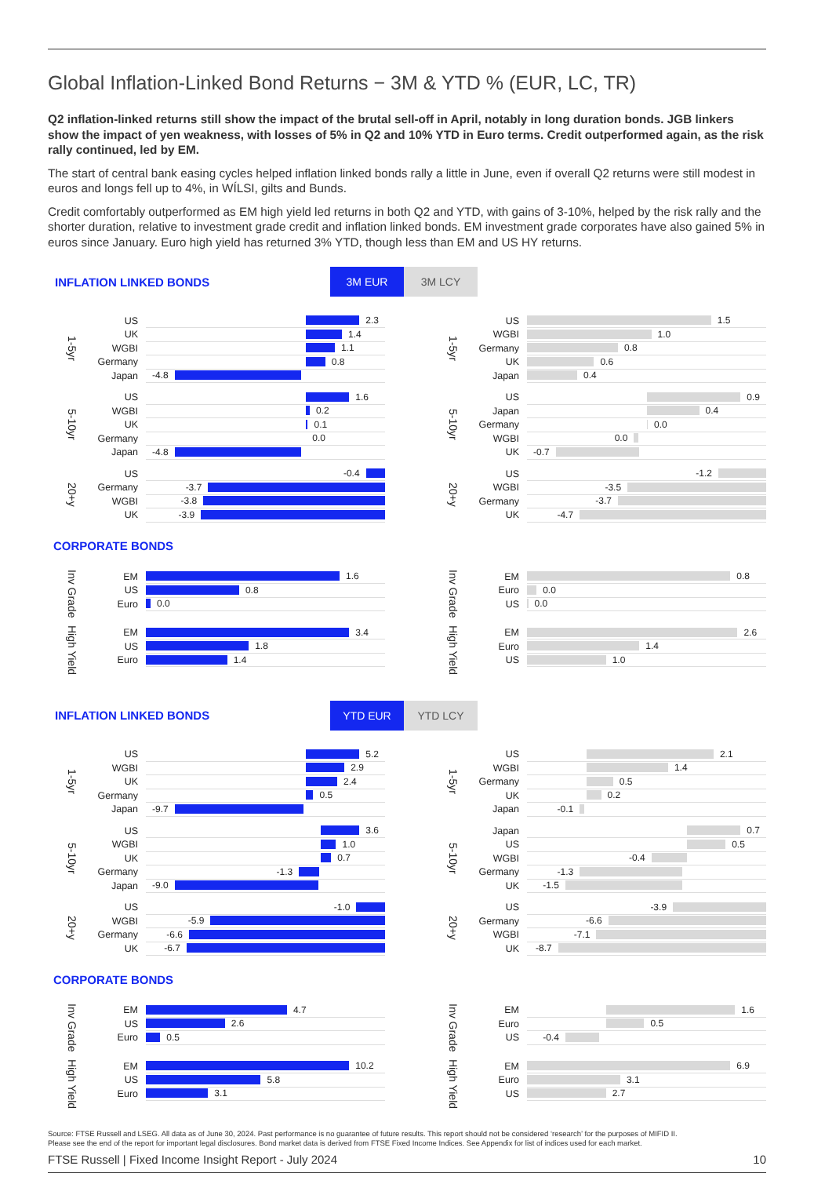Global Inflation-Linked Bond Returns − 3M & YTD % (EUR, LC, TR)
Q2 inflation-linked returns still show the impact of the brutal sell-off in April, notably in long duration bonds. JGB linkers show the impact of yen weakness, with losses of 5% in Q2 and 10% YTD in Euro terms. Credit outperformed again, as the risk rally continued, led by EM.
The start of central bank easing cycles helped inflation linked bonds rally a little in June, even if overall Q2 returns were still modest in euros and longs fell up to 4%, in WÍLSI, gilts and Bunds.
Credit comfortably outperformed as EM high yield led returns in both Q2 and YTD, with gains of 3-10%, helped by the risk rally and the shorter duration, relative to investment grade credit and inflation linked bonds. EM investment grade corporates have also gained 5% in euros since January. Euro high yield has returned 3% YTD, though less than EM and US HY returns.
INFLATION LINKED BONDS
3M EUR 3M LCY
1-5yr
US
2.3
UK
1.4
WGBI
1.1
Germany
0.8
Japan
-4.8
5-10yr
US
1.6
WGBI
0.2
UK
0.1
Germany
0.0
Japan
-4.8
20+y
US
-0.4
Germany
-3.7
WGBI
-3.8
UK
-3.9
1-5yr
US
1.5
WGBI
1.0
Germany
0.8
UK
0.6
Japan
0.4
5-10yr
US
0.9
Japan
0.4
Germany
0.0
WGBI
0.0
UK
-0.7
20+y
US
-1.2
WGBI
-3.5
Germany
-3.7
UK
-4.7
CORPORATE BONDS
Inv Grade
EM
1.6
US
0.8
Euro
0.0
High Yield
EM
3.4
US
1.8
Euro
1.4
Inv Grade
EM
0.8
Euro
0.0
US
0.0
High Yield
EM
2.6
Euro
1.4
US
1.0
INFLATION LINKED BONDS
YTD EUR YTD LCY
1-5yr
US
5.2
WGBI
2.9
UK
2.4
Germany
0.5
Japan
-9.7
5-10yr
US
3.6
WGBI
1.0
UK
0.7
Germany
-1.3
Japan
-9.0
20+y
US
-1.0
WGBI
-5.9
Germany
-6.6
UK
-6.7
1-5yr
US
2.1
WGBI
1.4
Germany
0.5
UK
0.2
Japan
-0.1
5-10yr
Japan
0.7
US
0.5
WGBI
-0.4
Germany
-1.3
UK
-1.5
20+y
US
-3.9
Germany
-6.6
WGBI
-7.1
UK
-8.7
CORPORATE BONDS
Inv Grade
EM
4.7
US
2.6
Euro
0.5
High Yield
EM
10.2
US
5.8
Euro
3.1
Inv Grade
EM
1.6
Euro
0.5
US
-0.4
High Yield
EM
6.9
Euro
3.1
US
2.7
Source: FTSE Russell and LSEG. All data as of June 30, 2024. Past performance is no guarantee of future results. This report should not be considered ‘research’ for the purposes of MIFID II.
Please see the end of the report for important legal disclosures. Bond market data is derived from FTSE Fixed Income Indices. See Appendix for list of indices used for each market.
FTSE Russell | Fixed Income Insight Report - July 2024 10